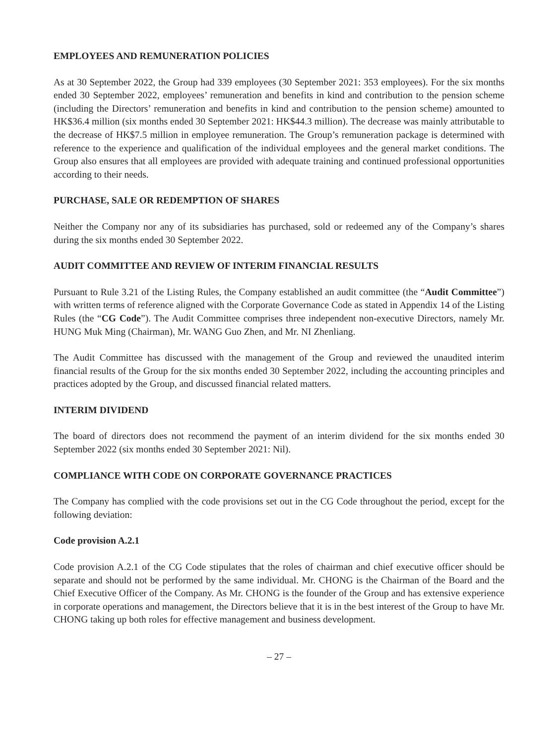EMPLOYEES AND REMUNERATION POLICIES
As at 30 September 2022, the Group had 339 employees (30 September 2021: 353 employees). For the six months ended 30 September 2022, employees’ remuneration and benefits in kind and contribution to the pension scheme (including the Directors’ remuneration and benefits in kind and contribution to the pension scheme) amounted to HK$36.4 million (six months ended 30 September 2021: HK$44.3 million). The decrease was mainly attributable to the decrease of HK$7.5 million in employee remuneration. The Group’s remuneration package is determined with reference to the experience and qualification of the individual employees and the general market conditions. The Group also ensures that all employees are provided with adequate training and continued professional opportunities according to their needs.
PURCHASE, SALE OR REDEMPTION OF SHARES
Neither the Company nor any of its subsidiaries has purchased, sold or redeemed any of the Company’s shares during the six months ended 30 September 2022.
AUDIT COMMITTEE AND REVIEW OF INTERIM FINANCIAL RESULTS
Pursuant to Rule 3.21 of the Listing Rules, the Company established an audit committee (the “Audit Committee”) with written terms of reference aligned with the Corporate Governance Code as stated in Appendix 14 of the Listing Rules (the “CG Code”). The Audit Committee comprises three independent non-executive Directors, namely Mr. HUNG Muk Ming (Chairman), Mr. WANG Guo Zhen, and Mr. NI Zhenliang.
The Audit Committee has discussed with the management of the Group and reviewed the unaudited interim financial results of the Group for the six months ended 30 September 2022, including the accounting principles and practices adopted by the Group, and discussed financial related matters.
INTERIM DIVIDEND
The board of directors does not recommend the payment of an interim dividend for the six months ended 30 September 2022 (six months ended 30 September 2021: Nil).
COMPLIANCE WITH CODE ON CORPORATE GOVERNANCE PRACTICES
The Company has complied with the code provisions set out in the CG Code throughout the period, except for the following deviation:
Code provision A.2.1
Code provision A.2.1 of the CG Code stipulates that the roles of chairman and chief executive officer should be separate and should not be performed by the same individual. Mr. CHONG is the Chairman of the Board and the Chief Executive Officer of the Company. As Mr. CHONG is the founder of the Group and has extensive experience in corporate operations and management, the Directors believe that it is in the best interest of the Group to have Mr. CHONG taking up both roles for effective management and business development.
– 27 –